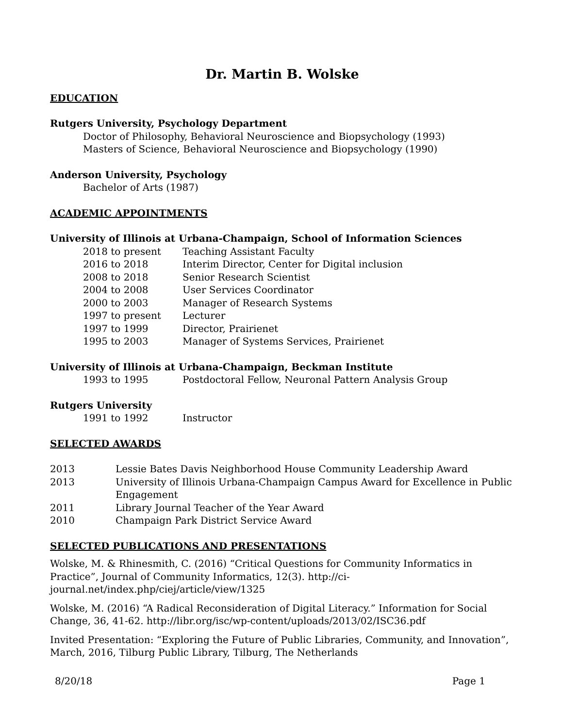Dr. Martin B. Wolske
EDUCATION
Rutgers University, Psychology Department
Doctor of Philosophy, Behavioral Neuroscience and Biopsychology (1993)
Masters of Science, Behavioral Neuroscience and Biopsychology (1990)
Anderson University, Psychology
Bachelor of Arts (1987)
ACADEMIC APPOINTMENTS
University of Illinois at Urbana-Champaign, School of Information Sciences
2018 to present Teaching Assistant Faculty
2016 to 2018 Interim Director, Center for Digital inclusion
2008 to 2018 Senior Research Scientist
2004 to 2008 User Services Coordinator
2000 to 2003 Manager of Research Systems
1997 to present Lecturer
1997 to 1999 Director, Prairienet
1995 to 2003 Manager of Systems Services, Prairienet
University of Illinois at Urbana-Champaign, Beckman Institute
1993 to 1995 Postdoctoral Fellow, Neuronal Pattern Analysis Group
Rutgers University
1991 to 1992 Instructor
SELECTED AWARDS
2013 Lessie Bates Davis Neighborhood House Community Leadership Award
2013 University of Illinois Urbana-Champaign Campus Award for Excellence in Public Engagement
2011 Library Journal Teacher of the Year Award
2010 Champaign Park District Service Award
SELECTED PUBLICATIONS AND PRESENTATIONS
Wolske, M. & Rhinesmith, C. (2016) “Critical Questions for Community Informatics in Practice”, Journal of Community Informatics, 12(3). http://ci-journal.net/index.php/ciej/article/view/1325
Wolske, M. (2016) “A Radical Reconsideration of Digital Literacy.” Information for Social Change, 36, 41-62. http://libr.org/isc/wp-content/uploads/2013/02/ISC36.pdf
Invited Presentation: “Exploring the Future of Public Libraries, Community, and Innovation”, March, 2016, Tilburg Public Library, Tilburg, The Netherlands
8/20/18 Page 1